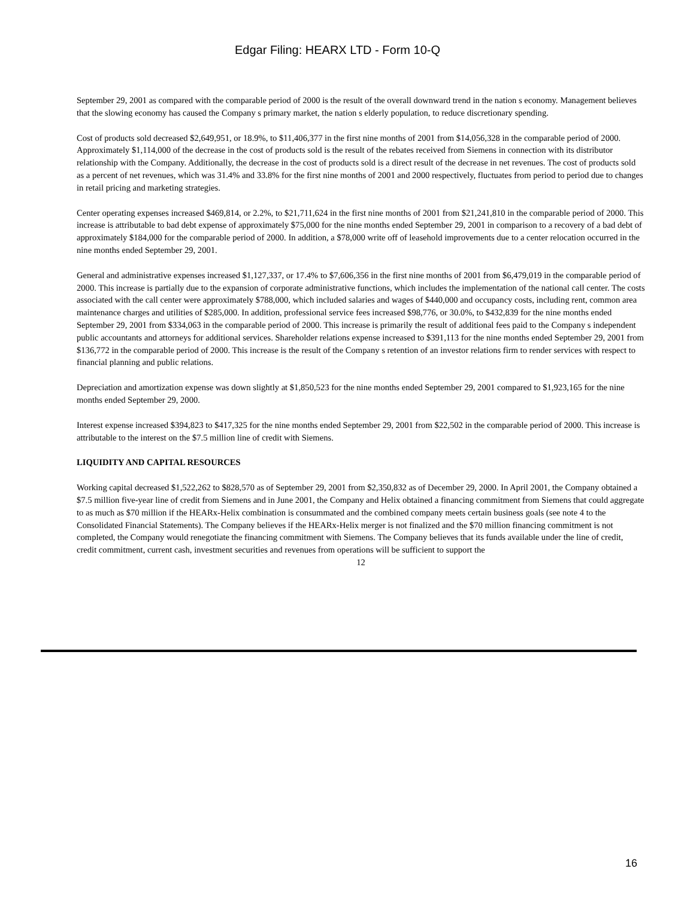Edgar Filing: HEARX LTD - Form 10-Q
September 29, 2001 as compared with the comparable period of 2000 is the result of the overall downward trend in the nation s economy. Management believes that the slowing economy has caused the Company s primary market, the nation s elderly population, to reduce discretionary spending.
Cost of products sold decreased $2,649,951, or 18.9%, to $11,406,377 in the first nine months of 2001 from $14,056,328 in the comparable period of 2000. Approximately $1,114,000 of the decrease in the cost of products sold is the result of the rebates received from Siemens in connection with its distributor relationship with the Company. Additionally, the decrease in the cost of products sold is a direct result of the decrease in net revenues. The cost of products sold as a percent of net revenues, which was 31.4% and 33.8% for the first nine months of 2001 and 2000 respectively, fluctuates from period to period due to changes in retail pricing and marketing strategies.
Center operating expenses increased $469,814, or 2.2%, to $21,711,624 in the first nine months of 2001 from $21,241,810 in the comparable period of 2000. This increase is attributable to bad debt expense of approximately $75,000 for the nine months ended September 29, 2001 in comparison to a recovery of a bad debt of approximately $184,000 for the comparable period of 2000. In addition, a $78,000 write off of leasehold improvements due to a center relocation occurred in the nine months ended September 29, 2001.
General and administrative expenses increased $1,127,337, or 17.4% to $7,606,356 in the first nine months of 2001 from $6,479,019 in the comparable period of 2000. This increase is partially due to the expansion of corporate administrative functions, which includes the implementation of the national call center. The costs associated with the call center were approximately $788,000, which included salaries and wages of $440,000 and occupancy costs, including rent, common area maintenance charges and utilities of $285,000. In addition, professional service fees increased $98,776, or 30.0%, to $432,839 for the nine months ended September 29, 2001 from $334,063 in the comparable period of 2000. This increase is primarily the result of additional fees paid to the Company s independent public accountants and attorneys for additional services. Shareholder relations expense increased to $391,113 for the nine months ended September 29, 2001 from $136,772 in the comparable period of 2000. This increase is the result of the Company s retention of an investor relations firm to render services with respect to financial planning and public relations.
Depreciation and amortization expense was down slightly at $1,850,523 for the nine months ended September 29, 2001 compared to $1,923,165 for the nine months ended September 29, 2000.
Interest expense increased $394,823 to $417,325 for the nine months ended September 29, 2001 from $22,502 in the comparable period of 2000. This increase is attributable to the interest on the $7.5 million line of credit with Siemens.
LIQUIDITY AND CAPITAL RESOURCES
Working capital decreased $1,522,262 to $828,570 as of September 29, 2001 from $2,350,832 as of December 29, 2000. In April 2001, the Company obtained a $7.5 million five-year line of credit from Siemens and in June 2001, the Company and Helix obtained a financing commitment from Siemens that could aggregate to as much as $70 million if the HEARx-Helix combination is consummated and the combined company meets certain business goals (see note 4 to the Consolidated Financial Statements). The Company believes if the HEARx-Helix merger is not finalized and the $70 million financing commitment is not completed, the Company would renegotiate the financing commitment with Siemens. The Company believes that its funds available under the line of credit, credit commitment, current cash, investment securities and revenues from operations will be sufficient to support the
12
16